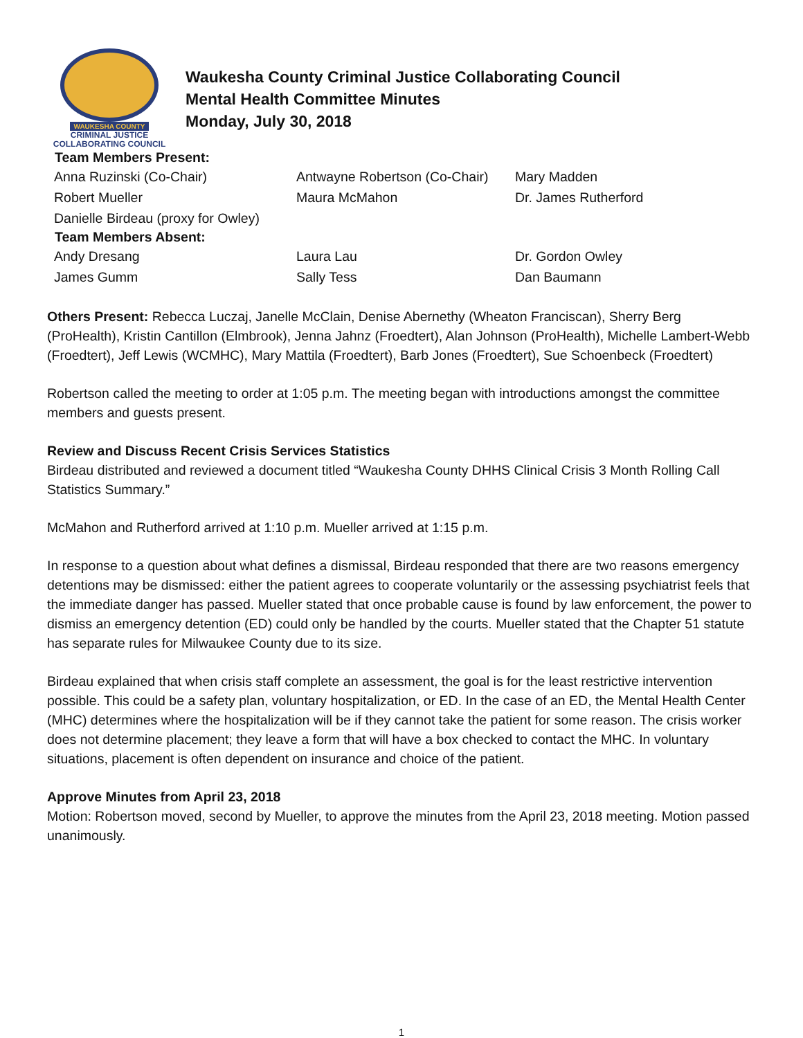WAUKESHA COUNTY
CRIMINAL JUSTICE
COLLABORATING COUNCIL
Waukesha County Criminal Justice Collaborating Council
Mental Health Committee Minutes
Monday, July 30, 2018
| Team Members Present: | | |
| --- | --- | --- |
| Anna Ruzinski (Co-Chair) | Antwayne Robertson (Co-Chair) | Mary Madden |
| Robert Mueller | Maura McMahon | Dr. James Rutherford |
| Danielle Birdeau (proxy for Owley) | | |
| Team Members Absent: | | |
| Andy Dresang | Laura Lau | Dr. Gordon Owley |
| James Gumm | Sally Tess | Dan Baumann |
Others Present: Rebecca Luczaj, Janelle McClain, Denise Abernethy (Wheaton Franciscan), Sherry Berg (ProHealth), Kristin Cantillon (Elmbrook), Jenna Jahnz (Froedtert), Alan Johnson (ProHealth), Michelle Lambert-Webb (Froedtert), Jeff Lewis (WCMHC), Mary Mattila (Froedtert), Barb Jones (Froedtert), Sue Schoenbeck (Froedtert)
Robertson called the meeting to order at 1:05 p.m. The meeting began with introductions amongst the committee members and guests present.
Review and Discuss Recent Crisis Services Statistics
Birdeau distributed and reviewed a document titled “Waukesha County DHHS Clinical Crisis 3 Month Rolling Call Statistics Summary.”
McMahon and Rutherford arrived at 1:10 p.m. Mueller arrived at 1:15 p.m.
In response to a question about what defines a dismissal, Birdeau responded that there are two reasons emergency detentions may be dismissed: either the patient agrees to cooperate voluntarily or the assessing psychiatrist feels that the immediate danger has passed. Mueller stated that once probable cause is found by law enforcement, the power to dismiss an emergency detention (ED) could only be handled by the courts. Mueller stated that the Chapter 51 statute has separate rules for Milwaukee County due to its size.
Birdeau explained that when crisis staff complete an assessment, the goal is for the least restrictive intervention possible. This could be a safety plan, voluntary hospitalization, or ED. In the case of an ED, the Mental Health Center (MHC) determines where the hospitalization will be if they cannot take the patient for some reason. The crisis worker does not determine placement; they leave a form that will have a box checked to contact the MHC. In voluntary situations, placement is often dependent on insurance and choice of the patient.
Approve Minutes from April 23, 2018
Motion: Robertson moved, second by Mueller, to approve the minutes from the April 23, 2018 meeting. Motion passed unanimously.
1